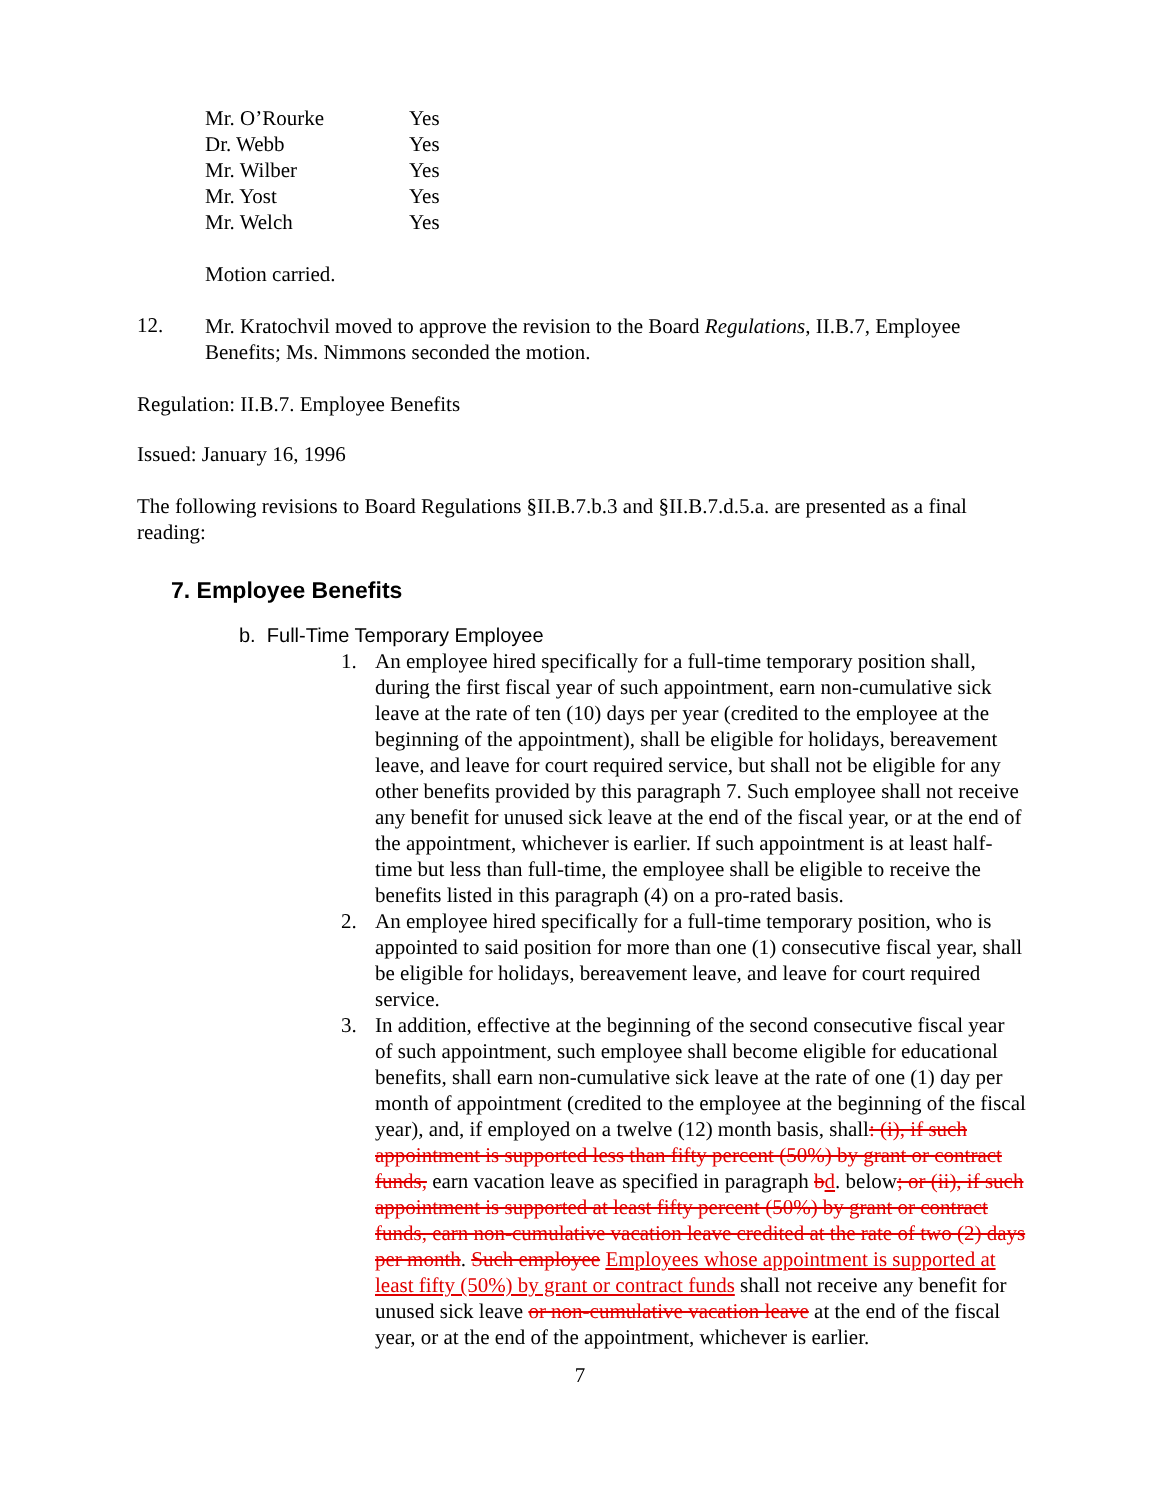| Mr. O’Rourke | Yes |
| Dr. Webb | Yes |
| Mr. Wilber | Yes |
| Mr. Yost | Yes |
| Mr. Welch | Yes |
Motion carried.
12.
Mr. Kratochvil moved to approve the revision to the Board Regulations, II.B.7, Employee Benefits; Ms. Nimmons seconded the motion.
Regulation: II.B.7. Employee Benefits
Issued: January 16, 1996
The following revisions to Board Regulations §II.B.7.b.3 and §II.B.7.d.5.a. are presented as a final reading:
7. Employee Benefits
b. Full-Time Temporary Employee
1. An employee hired specifically for a full-time temporary position shall, during the first fiscal year of such appointment, earn non-cumulative sick leave at the rate of ten (10) days per year (credited to the employee at the beginning of the appointment), shall be eligible for holidays, bereavement leave, and leave for court required service, but shall not be eligible for any other benefits provided by this paragraph 7. Such employee shall not receive any benefit for unused sick leave at the end of the fiscal year, or at the end of the appointment, whichever is earlier. If such appointment is at least half-time but less than full-time, the employee shall be eligible to receive the benefits listed in this paragraph (4) on a pro-rated basis.
2. An employee hired specifically for a full-time temporary position, who is appointed to said position for more than one (1) consecutive fiscal year, shall be eligible for holidays, bereavement leave, and leave for court required service.
3. In addition, effective at the beginning of the second consecutive fiscal year of such appointment, such employee shall become eligible for educational benefits, shall earn non-cumulative sick leave at the rate of one (1) day per month of appointment (credited to the employee at the beginning of the fiscal year), and, if employed on a twelve (12) month basis, shall: (i), if such appointment is supported less than fifty percent (50%) by grant or contract funds, earn vacation leave as specified in paragraph bd. below; or (ii), if such appointment is supported at least fifty percent (50%) by grant or contract funds, earn non-cumulative vacation leave credited at the rate of two (2) days per month. Such employee Employees whose appointment is supported at least fifty (50%) by grant or contract funds shall not receive any benefit for unused sick leave or non-cumulative vacation leave at the end of the fiscal year, or at the end of the appointment, whichever is earlier.
7